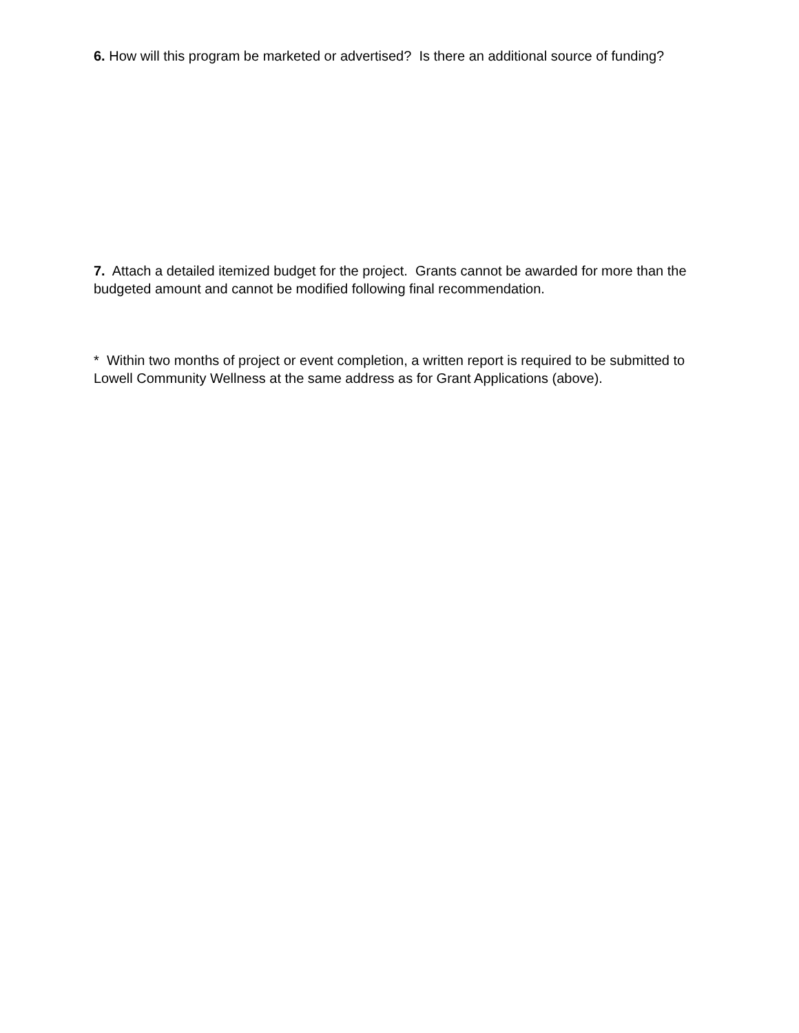6. How will this program be marketed or advertised? Is there an additional source of funding?
7. Attach a detailed itemized budget for the project. Grants cannot be awarded for more than the budgeted amount and cannot be modified following final recommendation.
* Within two months of project or event completion, a written report is required to be submitted to Lowell Community Wellness at the same address as for Grant Applications (above).